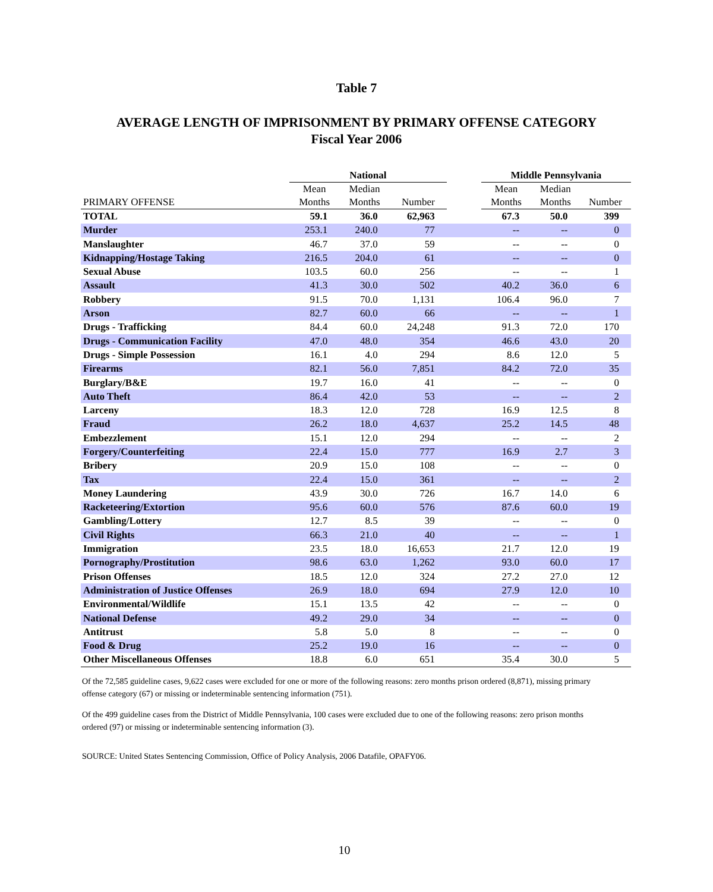Table 7
AVERAGE LENGTH OF IMPRISONMENT BY PRIMARY OFFENSE CATEGORY
Fiscal Year 2006
| | National | | | | Middle Pennsylvania | | |
| --- | --- | --- | --- | --- | --- | --- | --- |
| PRIMARY OFFENSE | Mean Months | Median Months | Number | | Mean Months | Median Months | Number |
| TOTAL | 59.1 | 36.0 | 62,963 | | 67.3 | 50.0 | 399 |
| Murder | 253.1 | 240.0 | 77 | | -- | -- | 0 |
| Manslaughter | 46.7 | 37.0 | 59 | | -- | -- | 0 |
| Kidnapping/Hostage Taking | 216.5 | 204.0 | 61 | | -- | -- | 0 |
| Sexual Abuse | 103.5 | 60.0 | 256 | | -- | -- | 1 |
| Assault | 41.3 | 30.0 | 502 | | 40.2 | 36.0 | 6 |
| Robbery | 91.5 | 70.0 | 1,131 | | 106.4 | 96.0 | 7 |
| Arson | 82.7 | 60.0 | 66 | | -- | -- | 1 |
| Drugs - Trafficking | 84.4 | 60.0 | 24,248 | | 91.3 | 72.0 | 170 |
| Drugs - Communication Facility | 47.0 | 48.0 | 354 | | 46.6 | 43.0 | 20 |
| Drugs - Simple Possession | 16.1 | 4.0 | 294 | | 8.6 | 12.0 | 5 |
| Firearms | 82.1 | 56.0 | 7,851 | | 84.2 | 72.0 | 35 |
| Burglary/B&E | 19.7 | 16.0 | 41 | | -- | -- | 0 |
| Auto Theft | 86.4 | 42.0 | 53 | | -- | -- | 2 |
| Larceny | 18.3 | 12.0 | 728 | | 16.9 | 12.5 | 8 |
| Fraud | 26.2 | 18.0 | 4,637 | | 25.2 | 14.5 | 48 |
| Embezzlement | 15.1 | 12.0 | 294 | | -- | -- | 2 |
| Forgery/Counterfeiting | 22.4 | 15.0 | 777 | | 16.9 | 2.7 | 3 |
| Bribery | 20.9 | 15.0 | 108 | | -- | -- | 0 |
| Tax | 22.4 | 15.0 | 361 | | -- | -- | 2 |
| Money Laundering | 43.9 | 30.0 | 726 | | 16.7 | 14.0 | 6 |
| Racketeering/Extortion | 95.6 | 60.0 | 576 | | 87.6 | 60.0 | 19 |
| Gambling/Lottery | 12.7 | 8.5 | 39 | | -- | -- | 0 |
| Civil Rights | 66.3 | 21.0 | 40 | | -- | -- | 1 |
| Immigration | 23.5 | 18.0 | 16,653 | | 21.7 | 12.0 | 19 |
| Pornography/Prostitution | 98.6 | 63.0 | 1,262 | | 93.0 | 60.0 | 17 |
| Prison Offenses | 18.5 | 12.0 | 324 | | 27.2 | 27.0 | 12 |
| Administration of Justice Offenses | 26.9 | 18.0 | 694 | | 27.9 | 12.0 | 10 |
| Environmental/Wildlife | 15.1 | 13.5 | 42 | | -- | -- | 0 |
| National Defense | 49.2 | 29.0 | 34 | | -- | -- | 0 |
| Antitrust | 5.8 | 5.0 | 8 | | -- | -- | 0 |
| Food & Drug | 25.2 | 19.0 | 16 | | -- | -- | 0 |
| Other Miscellaneous Offenses | 18.8 | 6.0 | 651 | | 35.4 | 30.0 | 5 |
Of the 72,585 guideline cases, 9,622 cases were excluded for one or more of the following reasons: zero months prison ordered (8,871), missing primary offense category (67) or missing or indeterminable sentencing information (751).
Of the 499 guideline cases from the District of Middle Pennsylvania, 100 cases were excluded due to one of the following reasons: zero prison months ordered (97) or missing or indeterminable sentencing information (3).
SOURCE: United States Sentencing Commission, Office of Policy Analysis, 2006 Datafile, OPAFY06.
10